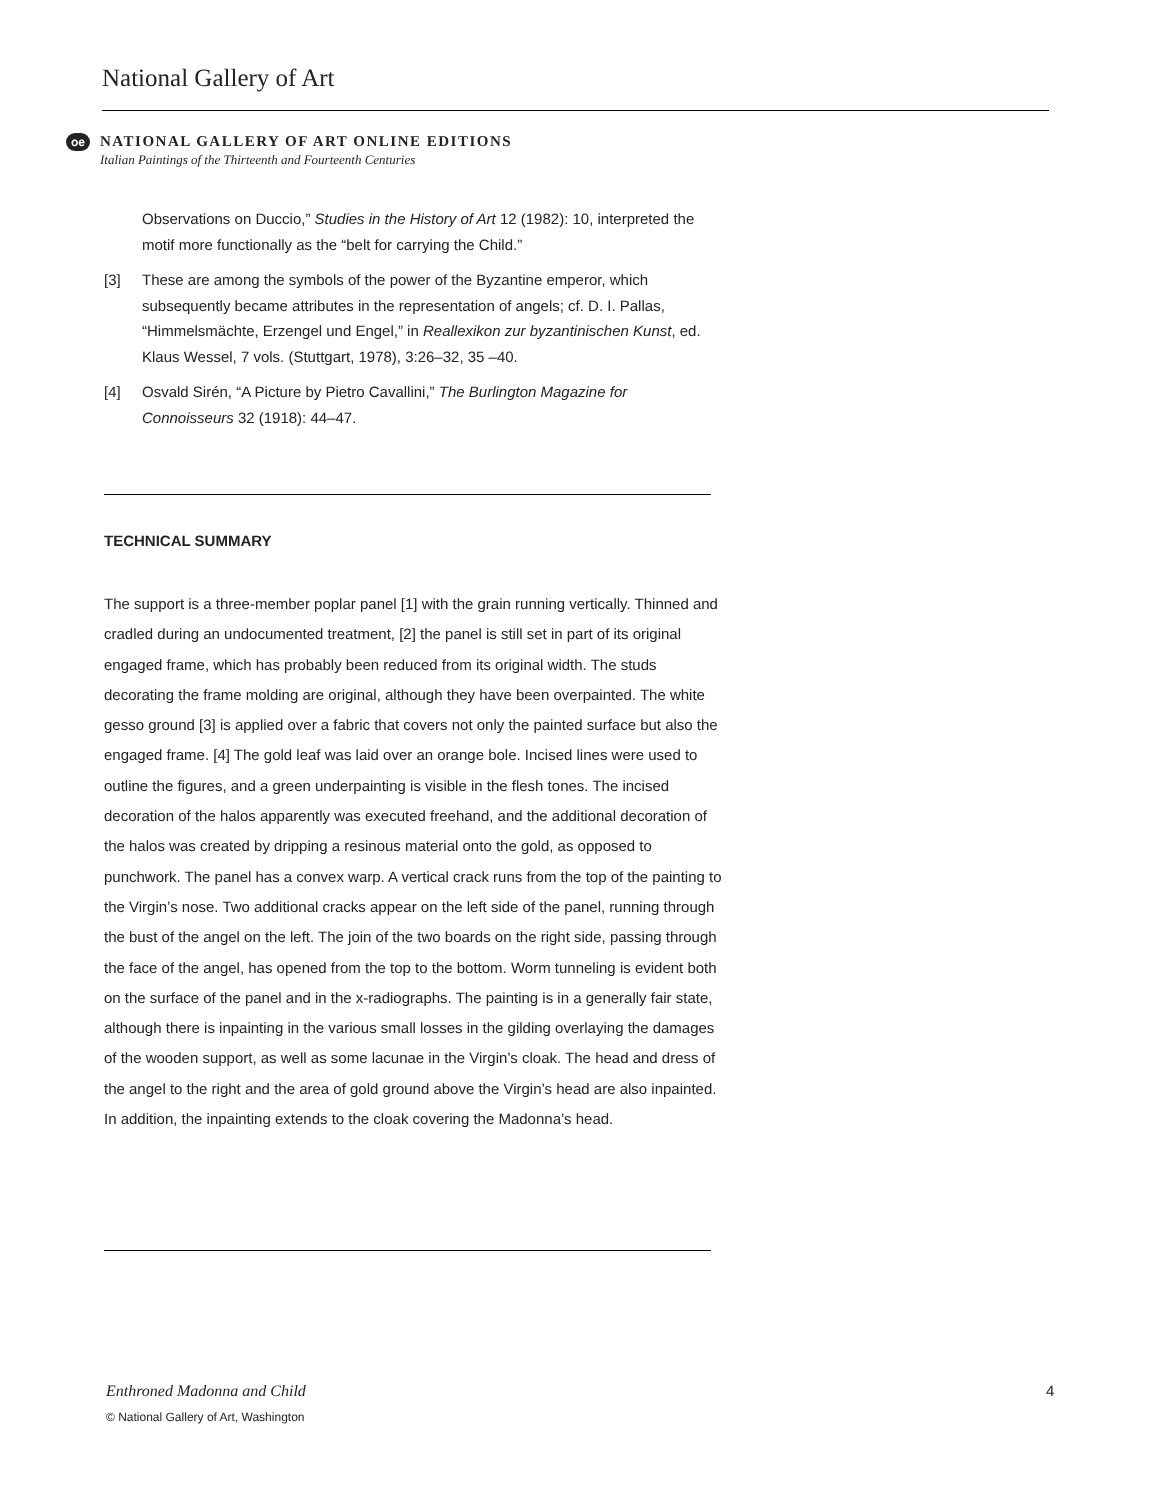National Gallery of Art
oe
NATIONAL GALLERY OF ART ONLINE EDITIONS
Italian Paintings of the Thirteenth and Fourteenth Centuries
Observations on Duccio,” Studies in the History of Art 12 (1982): 10, interpreted the motif more functionally as the “belt for carrying the Child.”
[3] These are among the symbols of the power of the Byzantine emperor, which subsequently became attributes in the representation of angels; cf. D. I. Pallas, “Himmelsmächte, Erzengel und Engel,” in Reallexikon zur byzantinischen Kunst, ed. Klaus Wessel, 7 vols. (Stuttgart, 1978), 3:26–32, 35 –40.
[4] Osvald Sirén, “A Picture by Pietro Cavallini,” The Burlington Magazine for Connoisseurs 32 (1918): 44–47.
TECHNICAL SUMMARY
The support is a three-member poplar panel [1] with the grain running vertically. Thinned and cradled during an undocumented treatment, [2] the panel is still set in part of its original engaged frame, which has probably been reduced from its original width. The studs decorating the frame molding are original, although they have been overpainted. The white gesso ground [3] is applied over a fabric that covers not only the painted surface but also the engaged frame. [4] The gold leaf was laid over an orange bole. Incised lines were used to outline the figures, and a green underpainting is visible in the flesh tones. The incised decoration of the halos apparently was executed freehand, and the additional decoration of the halos was created by dripping a resinous material onto the gold, as opposed to punchwork. The panel has a convex warp. A vertical crack runs from the top of the painting to the Virgin’s nose. Two additional cracks appear on the left side of the panel, running through the bust of the angel on the left. The join of the two boards on the right side, passing through the face of the angel, has opened from the top to the bottom. Worm tunneling is evident both on the surface of the panel and in the x-radiographs. The painting is in a generally fair state, although there is inpainting in the various small losses in the gilding overlaying the damages of the wooden support, as well as some lacunae in the Virgin’s cloak. The head and dress of the angel to the right and the area of gold ground above the Virgin’s head are also inpainted. In addition, the inpainting extends to the cloak covering the Madonna’s head.
Enthroned Madonna and Child
© National Gallery of Art, Washington
4